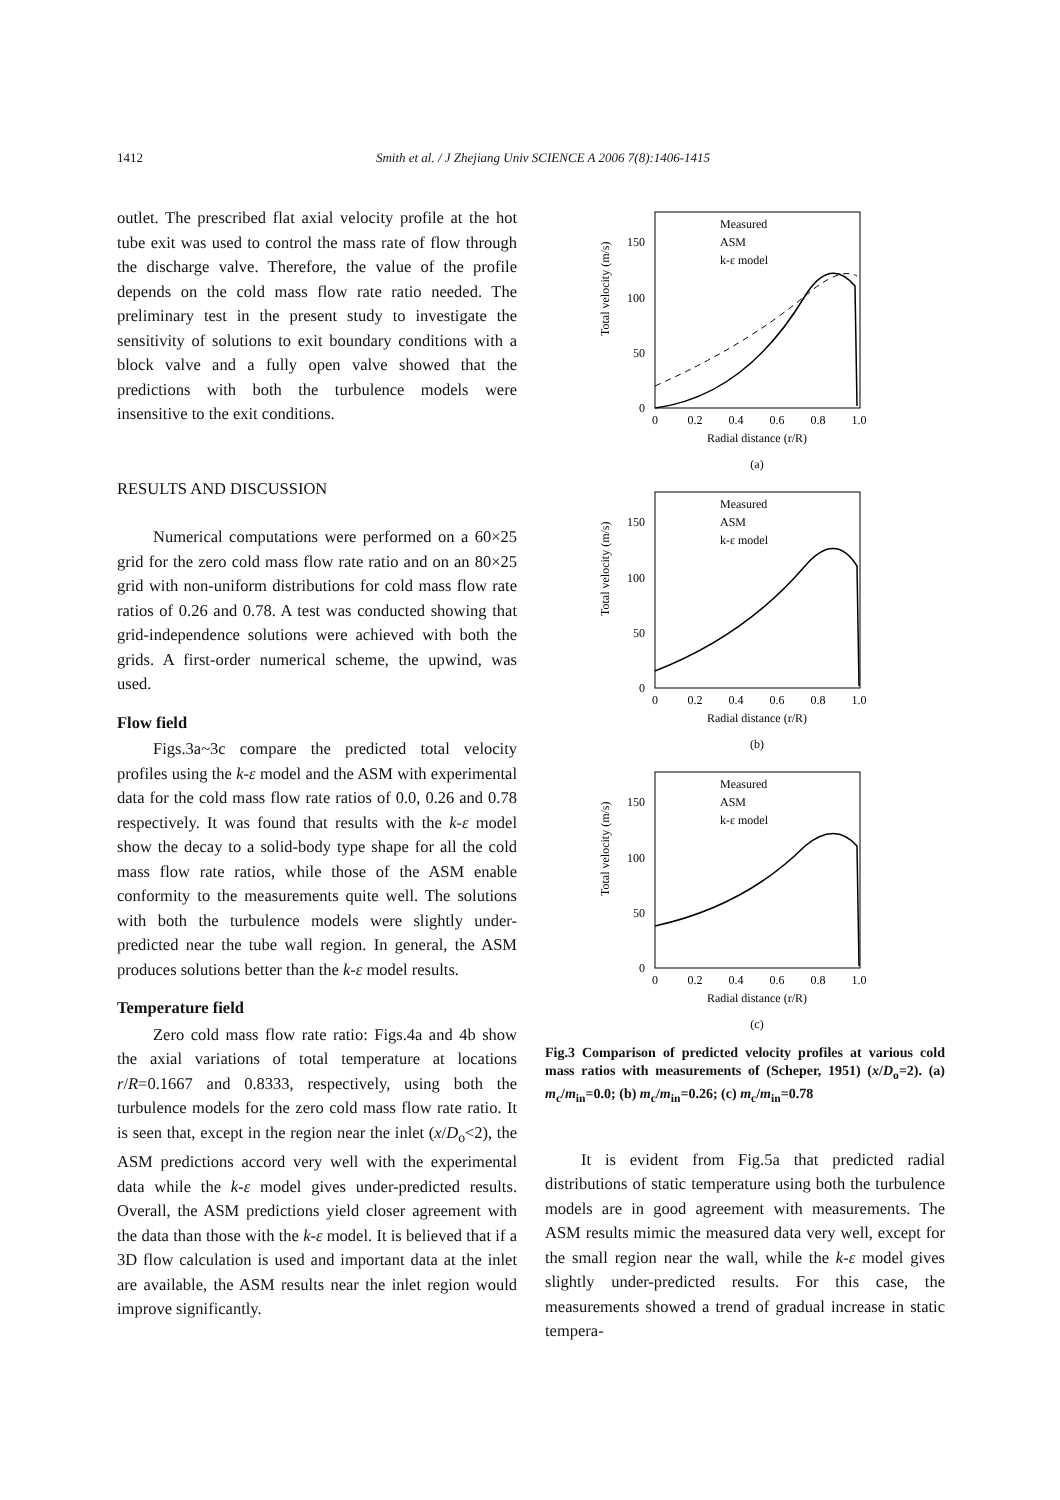1412 Smith et al. / J Zhejiang Univ SCIENCE A 2006 7(8):1406-1415
outlet. The prescribed flat axial velocity profile at the hot tube exit was used to control the mass rate of flow through the discharge valve. Therefore, the value of the profile depends on the cold mass flow rate ratio needed. The preliminary test in the present study to investigate the sensitivity of solutions to exit boundary conditions with a block valve and a fully open valve showed that the predictions with both the turbulence models were insensitive to the exit conditions.
RESULTS AND DISCUSSION
Numerical computations were performed on a 60×25 grid for the zero cold mass flow rate ratio and on an 80×25 grid with non-uniform distributions for cold mass flow rate ratios of 0.26 and 0.78. A test was conducted showing that grid-independence solutions were achieved with both the grids. A first-order numerical scheme, the upwind, was used.
Flow field
Figs.3a~3c compare the predicted total velocity profiles using the k-ε model and the ASM with experimental data for the cold mass flow rate ratios of 0.0, 0.26 and 0.78 respectively. It was found that results with the k-ε model show the decay to a solid-body type shape for all the cold mass flow rate ratios, while those of the ASM enable conformity to the measurements quite well. The solutions with both the turbulence models were slightly under-predicted near the tube wall region. In general, the ASM produces solutions better than the k-ε model results.
Temperature field
Zero cold mass flow rate ratio: Figs.4a and 4b show the axial variations of total temperature at locations r/R=0.1667 and 0.8333, respectively, using both the turbulence models for the zero cold mass flow rate ratio. It is seen that, except in the region near the inlet (x/D<sub>o</sub><2), the ASM predictions accord very well with the experimental data while the k-ε model gives under-predicted results. Overall, the ASM predictions yield closer agreement with the data than those with the k-ε model. It is believed that if a 3D flow calculation is used and important data at the inlet are available, the ASM results near the inlet region would improve significantly.
150
100
50
0
0
0.2
0.4
0.6
0.8
1.0
Radial distance (r/R)
(a)
Total velocity (m/s)
Measured
ASM
k-ε model
150
100
50
0
0
0.2
0.4
0.6
0.8
1.0
Radial distance (r/R)
(b)
Total velocity (m/s)
Measured
ASM
k-ε model
150
100
50
0
0
0.2
0.4
0.6
0.8
1.0
Radial distance (r/R)
(c)
Total velocity (m/s)
Measured
ASM
k-ε model
Fig.3 Comparison of predicted velocity profiles at various cold mass ratios with measurements of (Scheper, 1951) (x/D<sub>o</sub>=2). (a) m<sub>c</sub>/m<sub>in</sub>=0.0; (b) m<sub>c</sub>/m<sub>in</sub>=0.26; (c) m<sub>c</sub>/m<sub>in</sub>=0.78
It is evident from Fig.5a that predicted radial distributions of static temperature using both the turbulence models are in good agreement with measurements. The ASM results mimic the measured data very well, except for the small region near the wall, while the k-ε model gives slightly under-predicted results. For this case, the measurements showed a trend of gradual increase in static tempera-